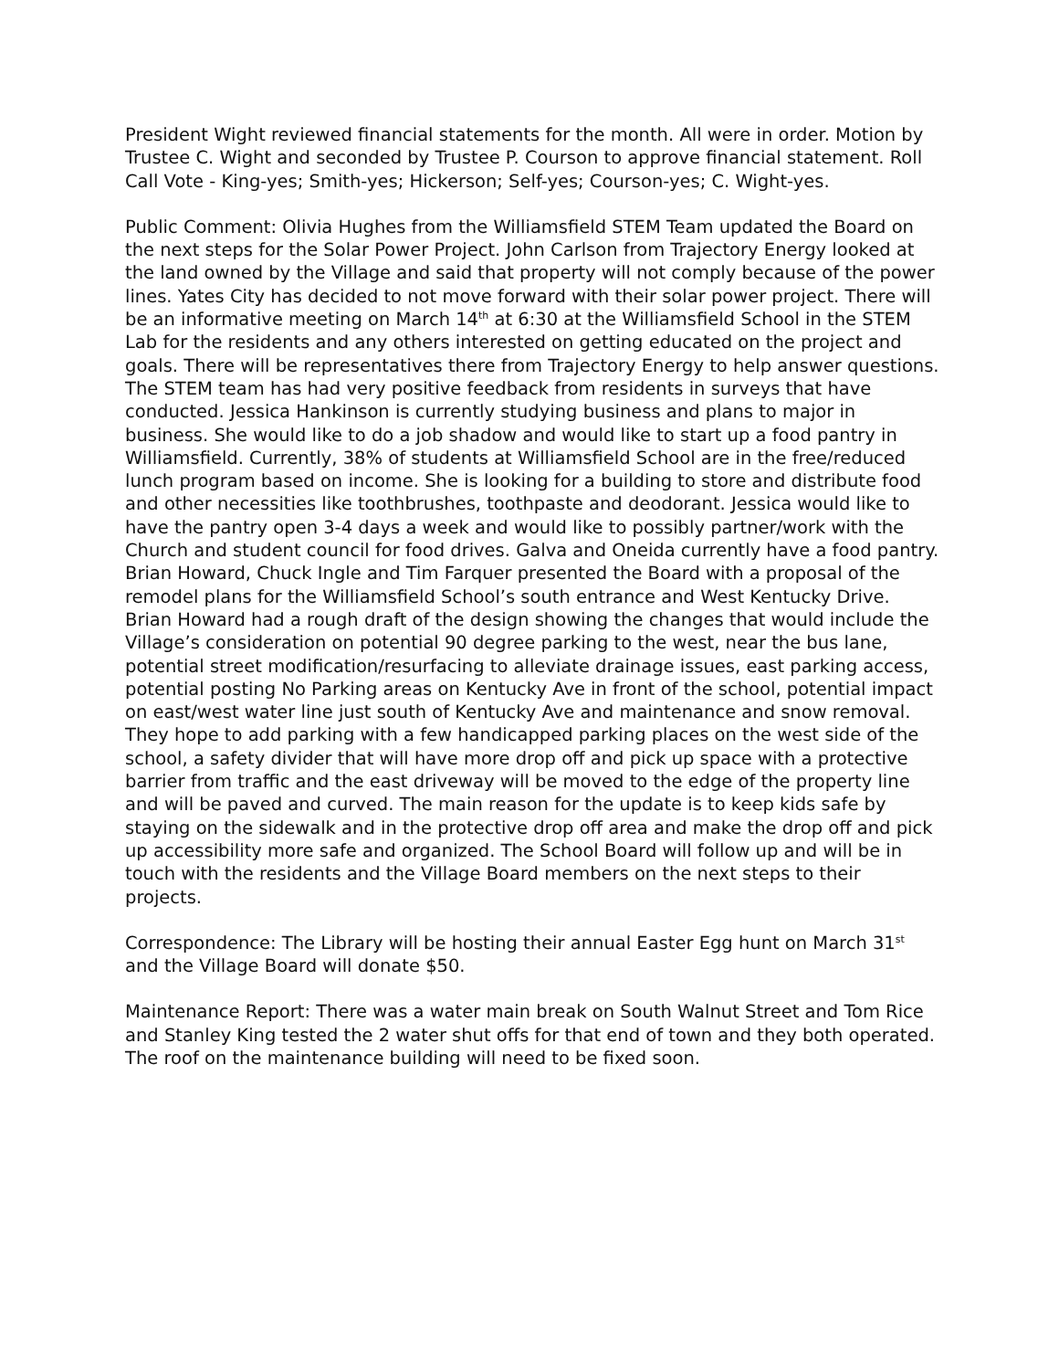President Wight reviewed financial statements for the month. All were in order. Motion by Trustee C. Wight and seconded by Trustee P. Courson to approve financial statement. Roll Call Vote - King-yes; Smith-yes; Hickerson; Self-yes; Courson-yes; C. Wight-yes.
Public Comment: Olivia Hughes from the Williamsfield STEM Team updated the Board on the next steps for the Solar Power Project. John Carlson from Trajectory Energy looked at the land owned by the Village and said that property will not comply because of the power lines. Yates City has decided to not move forward with their solar power project. There will be an informative meeting on March 14<sup>th</sup> at 6:30 at the Williamsfield School in the STEM Lab for the residents and any others interested on getting educated on the project and goals. There will be representatives there from Trajectory Energy to help answer questions. The STEM team has had very positive feedback from residents in surveys that have conducted. Jessica Hankinson is currently studying business and plans to major in business. She would like to do a job shadow and would like to start up a food pantry in Williamsfield. Currently, 38% of students at Williamsfield School are in the free/reduced lunch program based on income. She is looking for a building to store and distribute food and other necessities like toothbrushes, toothpaste and deodorant. Jessica would like to have the pantry open 3-4 days a week and would like to possibly partner/work with the Church and student council for food drives. Galva and Oneida currently have a food pantry. Brian Howard, Chuck Ingle and Tim Farquer presented the Board with a proposal of the remodel plans for the Williamsfield School’s south entrance and West Kentucky Drive. Brian Howard had a rough draft of the design showing the changes that would include the Village’s consideration on potential 90 degree parking to the west, near the bus lane, potential street modification/resurfacing to alleviate drainage issues, east parking access, potential posting No Parking areas on Kentucky Ave in front of the school, potential impact on east/west water line just south of Kentucky Ave and maintenance and snow removal. They hope to add parking with a few handicapped parking places on the west side of the school, a safety divider that will have more drop off and pick up space with a protective barrier from traffic and the east driveway will be moved to the edge of the property line and will be paved and curved. The main reason for the update is to keep kids safe by staying on the sidewalk and in the protective drop off area and make the drop off and pick up accessibility more safe and organized. The School Board will follow up and will be in touch with the residents and the Village Board members on the next steps to their projects.
Correspondence: The Library will be hosting their annual Easter Egg hunt on March 31<sup>st</sup> and the Village Board will donate $50.
Maintenance Report: There was a water main break on South Walnut Street and Tom Rice and Stanley King tested the 2 water shut offs for that end of town and they both operated. The roof on the maintenance building will need to be fixed soon.